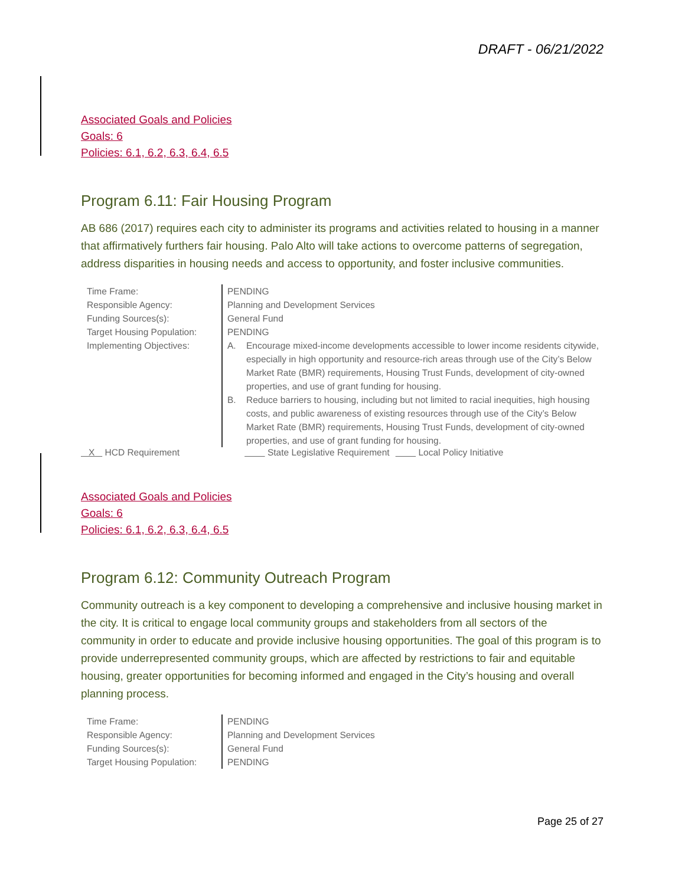DRAFT - 06/21/2022
Associated Goals and Policies
Goals: 6
Policies: 6.1, 6.2, 6.3, 6.4, 6.5
Program 6.11: Fair Housing Program
AB 686 (2017) requires each city to administer its programs and activities related to housing in a manner that affirmatively furthers fair housing. Palo Alto will take actions to overcome patterns of segregation, address disparities in housing needs and access to opportunity, and foster inclusive communities.
| Time Frame: | PENDING |
| Responsible Agency: | Planning and Development Services |
| Funding Sources(s): | General Fund |
| Target Housing Population: | PENDING |
| Implementing Objectives: | / A. / Encourage mixed-income developments accessible to lower income residents citywide, especially in high opportunity and resource-rich areas through use of the City’s Below Market Rate (BMR) requirements, Housing Trust Funds, development of city-owned properties, and use of grant funding for housing. / / B. / Reduce barriers to housing, including but not limited to racial inequities, high housing costs, and public awareness of existing resources through use of the City’s Below Market Rate (BMR) requirements, Housing Trust Funds, development of city-owned properties, and use of grant funding for housing. / |
X HCD Requirement State Legislative Requirement Local Policy Initiative
Associated Goals and Policies
Goals: 6
Policies: 6.1, 6.2, 6.3, 6.4, 6.5
Program 6.12: Community Outreach Program
Community outreach is a key component to developing a comprehensive and inclusive housing market in the city. It is critical to engage local community groups and stakeholders from all sectors of the community in order to educate and provide inclusive housing opportunities. The goal of this program is to provide underrepresented community groups, which are affected by restrictions to fair and equitable housing, greater opportunities for becoming informed and engaged in the City’s housing and overall planning process.
| Time Frame: | PENDING |
| Responsible Agency: | Planning and Development Services |
| Funding Sources(s): | General Fund |
| Target Housing Population: | PENDING |
Page 25 of 27